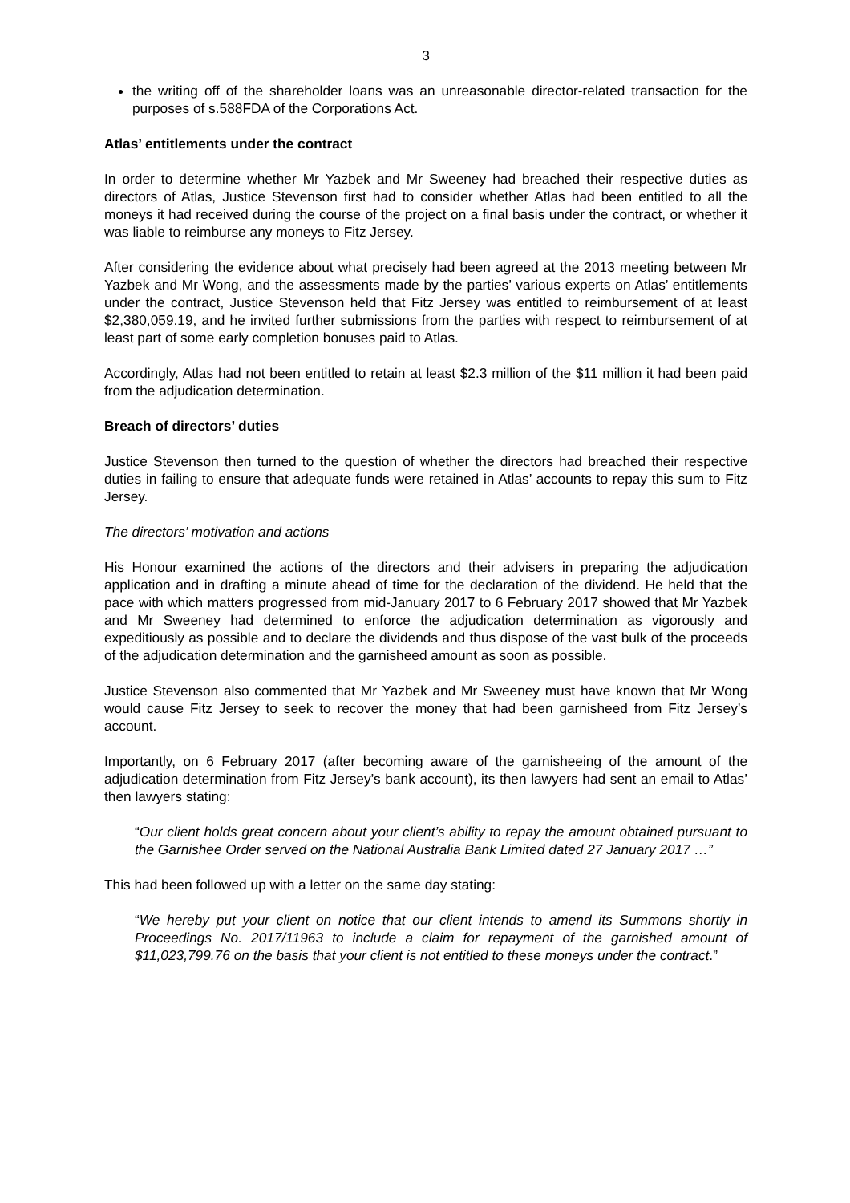3
the writing off of the shareholder loans was an unreasonable director-related transaction for the purposes of s.588FDA of the Corporations Act.
Atlas’ entitlements under the contract
In order to determine whether Mr Yazbek and Mr Sweeney had breached their respective duties as directors of Atlas, Justice Stevenson first had to consider whether Atlas had been entitled to all the moneys it had received during the course of the project on a final basis under the contract, or whether it was liable to reimburse any moneys to Fitz Jersey.
After considering the evidence about what precisely had been agreed at the 2013 meeting between Mr Yazbek and Mr Wong, and the assessments made by the parties’ various experts on Atlas’ entitlements under the contract, Justice Stevenson held that Fitz Jersey was entitled to reimbursement of at least $2,380,059.19, and he invited further submissions from the parties with respect to reimbursement of at least part of some early completion bonuses paid to Atlas.
Accordingly, Atlas had not been entitled to retain at least $2.3 million of the $11 million it had been paid from the adjudication determination.
Breach of directors’ duties
Justice Stevenson then turned to the question of whether the directors had breached their respective duties in failing to ensure that adequate funds were retained in Atlas’ accounts to repay this sum to Fitz Jersey.
The directors’ motivation and actions
His Honour examined the actions of the directors and their advisers in preparing the adjudication application and in drafting a minute ahead of time for the declaration of the dividend. He held that the pace with which matters progressed from mid-January 2017 to 6 February 2017 showed that Mr Yazbek and Mr Sweeney had determined to enforce the adjudication determination as vigorously and expeditiously as possible and to declare the dividends and thus dispose of the vast bulk of the proceeds of the adjudication determination and the garnisheed amount as soon as possible.
Justice Stevenson also commented that Mr Yazbek and Mr Sweeney must have known that Mr Wong would cause Fitz Jersey to seek to recover the money that had been garnisheed from Fitz Jersey’s account.
Importantly, on 6 February 2017 (after becoming aware of the garnisheeing of the amount of the adjudication determination from Fitz Jersey’s bank account), its then lawyers had sent an email to Atlas’ then lawyers stating:
“Our client holds great concern about your client’s ability to repay the amount obtained pursuant to the Garnishee Order served on the National Australia Bank Limited dated 27 January 2017 …”
This had been followed up with a letter on the same day stating:
“We hereby put your client on notice that our client intends to amend its Summons shortly in Proceedings No. 2017/11963 to include a claim for repayment of the garnished amount of $11,023,799.76 on the basis that your client is not entitled to these moneys under the contract.”